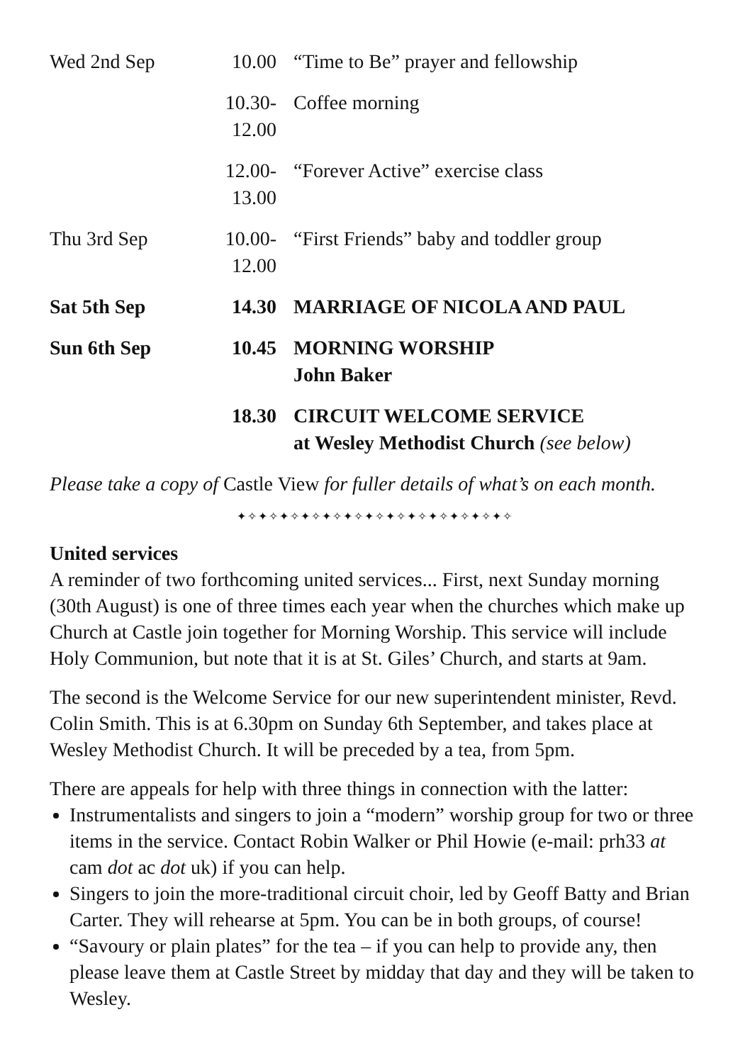| Wed 2nd Sep | 10.00 | “Time to Be” prayer and fellowship |
| | 10.30-12.00 | Coffee morning |
| | 12.00-13.00 | “Forever Active” exercise class |
| Thu 3rd Sep | 10.00-12.00 | “First Friends” baby and toddler group |
| Sat 5th Sep | 14.30 | MARRIAGE OF NICOLA AND PAUL |
| Sun 6th Sep | 10.45 | MORNING WORSHIP John Baker |
| | 18.30 | CIRCUIT WELCOME SERVICE at Wesley Methodist Church (see below) |
Please take a copy of Castle View for fuller details of what’s on each month.
✦✧✦✧✦✧✦✧✦✧✦✧✦✧✦✧✦✧✦✧✦✧✦✧✦✧
United services
A reminder of two forthcoming united services... First, next Sunday morning (30th August) is one of three times each year when the churches which make up Church at Castle join together for Morning Worship. This service will include Holy Communion, but note that it is at St. Giles’ Church, and starts at 9am.
The second is the Welcome Service for our new superintendent minister, Revd. Colin Smith. This is at 6.30pm on Sunday 6th September, and takes place at Wesley Methodist Church. It will be preceded by a tea, from 5pm.
There are appeals for help with three things in connection with the latter:
Instrumentalists and singers to join a “modern” worship group for two or three items in the service. Contact Robin Walker or Phil Howie (e-mail: prh33 at cam dot ac dot uk) if you can help.
Singers to join the more-traditional circuit choir, led by Geoff Batty and Brian Carter. They will rehearse at 5pm. You can be in both groups, of course!
“Savoury or plain plates” for the tea – if you can help to provide any, then please leave them at Castle Street by midday that day and they will be taken to Wesley.